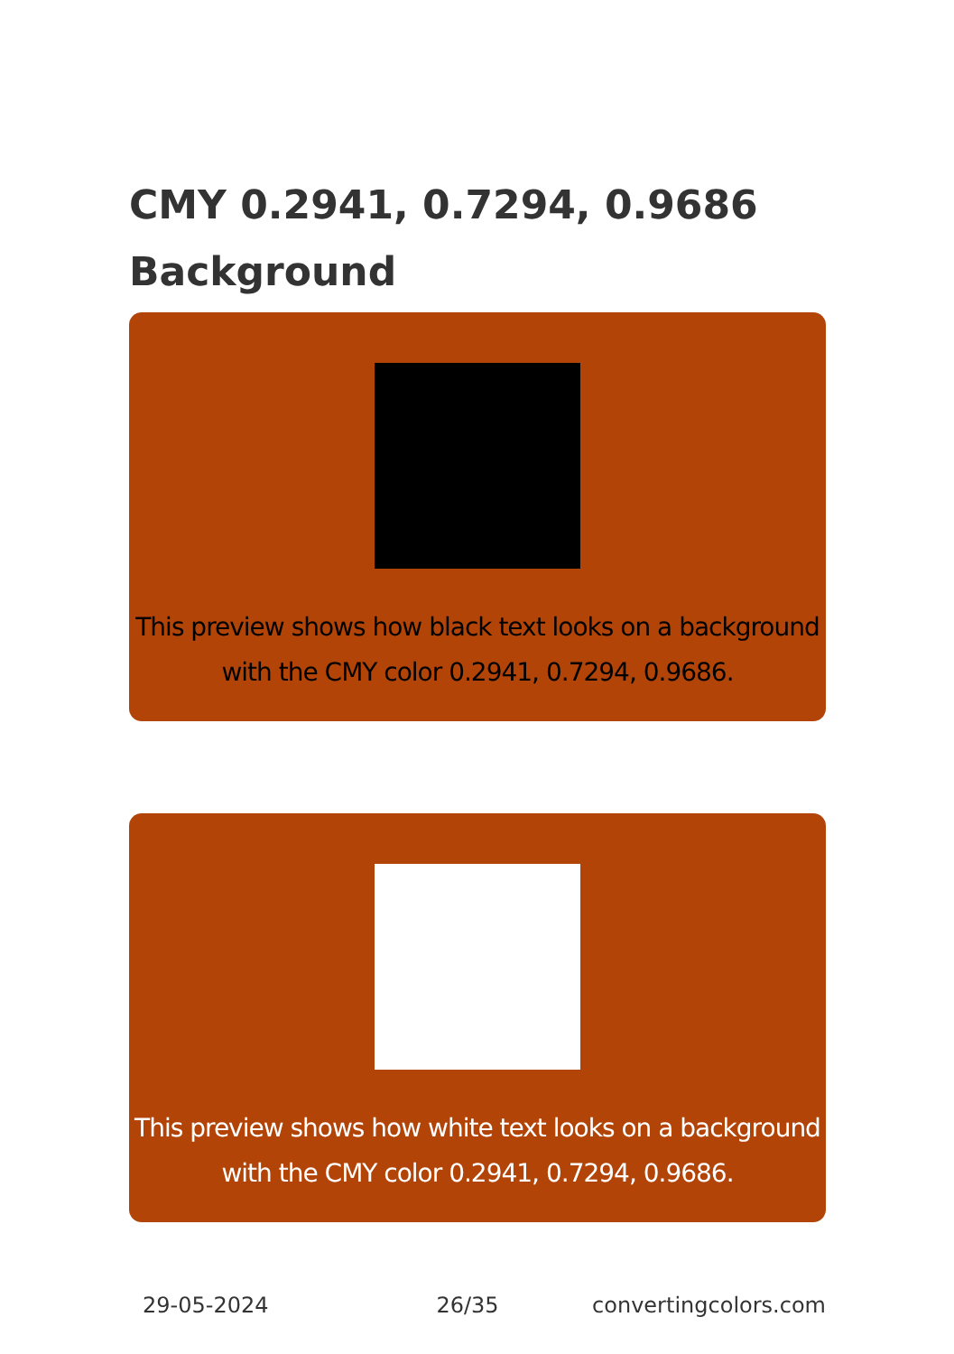CMY 0.2941, 0.7294, 0.9686
Background
This preview shows how black text looks on a background with the CMY color 0.2941, 0.7294, 0.9686.
This preview shows how white text looks on a background with the CMY color 0.2941, 0.7294, 0.9686.
29-05-2024 26/35 convertingcolors.com